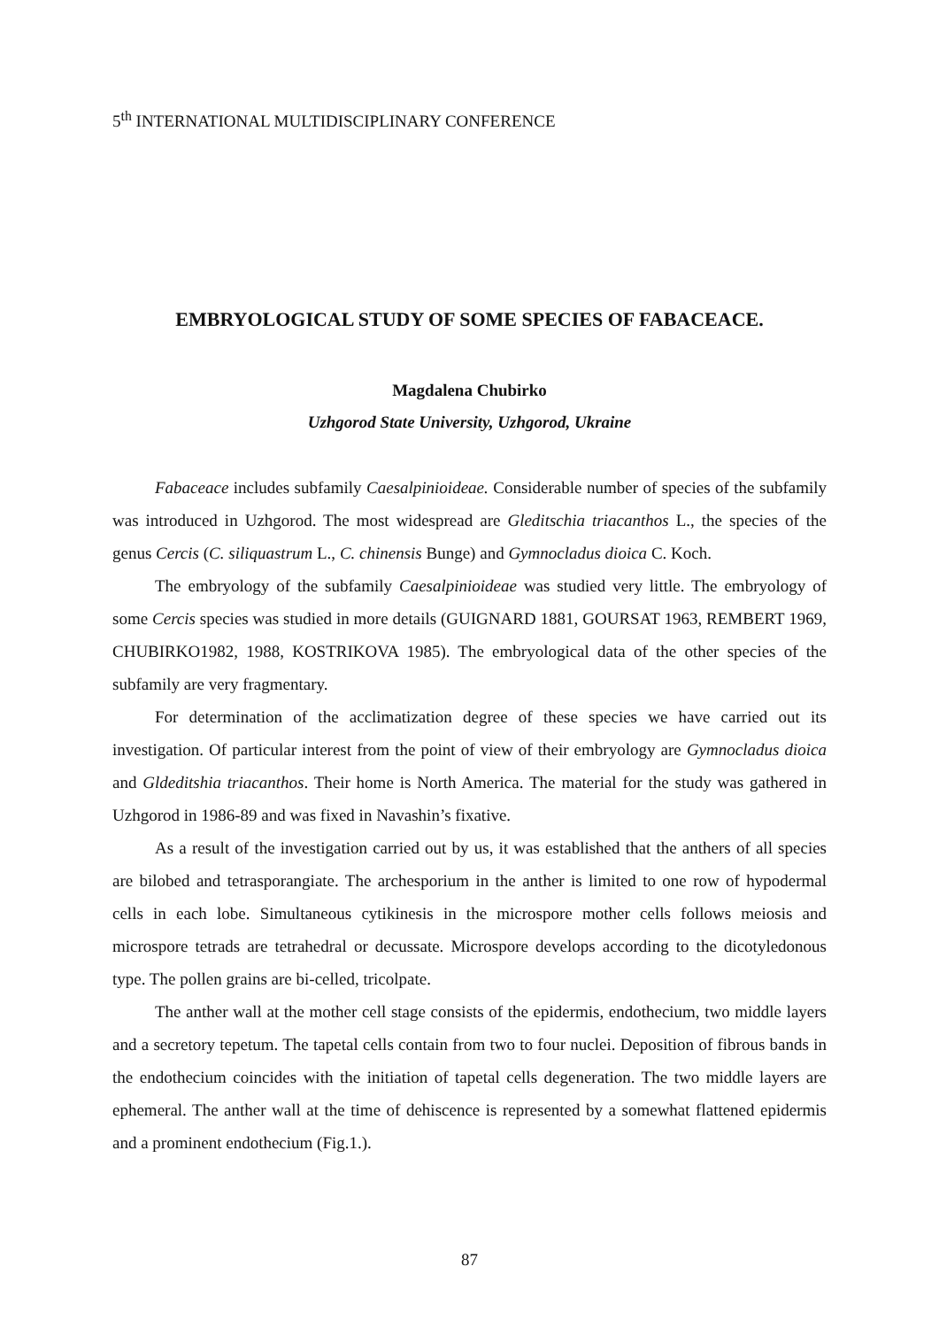5<sup>th</sup> INTERNATIONAL MULTIDISCIPLINARY CONFERENCE
EMBRYOLOGICAL STUDY OF SOME SPECIES OF FABACEACE.
Magdalena Chubirko
Uzhgorod State University, Uzhgorod, Ukraine
Fabaceace includes subfamily Caesalpinioideae. Considerable number of species of the subfamily was introduced in Uzhgorod. The most widespread are Gleditschia triacanthos L., the species of the genus Cercis (C. siliquastrum L., C. chinensis Bunge) and Gymnocladus dioica C. Koch.
The embryology of the subfamily Caesalpinioideae was studied very little. The embryology of some Cercis species was studied in more details (GUIGNARD 1881, GOURSAT 1963, REMBERT 1969, CHUBIRKO1982, 1988, KOSTRIKOVA 1985). The embryological data of the other species of the subfamily are very fragmentary.
For determination of the acclimatization degree of these species we have carried out its investigation. Of particular interest from the point of view of their embryology are Gymnocladus dioica and Gldeditshia triacanthos. Their home is North America. The material for the study was gathered in Uzhgorod in 1986-89 and was fixed in Navashin’s fixative.
As a result of the investigation carried out by us, it was established that the anthers of all species are bilobed and tetrasporangiate. The archesporium in the anther is limited to one row of hypodermal cells in each lobe. Simultaneous cytikinesis in the microspore mother cells follows meiosis and microspore tetrads are tetrahedral or decussate. Microspore develops according to the dicotyledonous type. The pollen grains are bi-celled, tricolpate.
The anther wall at the mother cell stage consists of the epidermis, endothecium, two middle layers and a secretory tepetum. The tapetal cells contain from two to four nuclei. Deposition of fibrous bands in the endothecium coincides with the initiation of tapetal cells degeneration. The two middle layers are ephemeral. The anther wall at the time of dehiscence is represented by a somewhat flattened epidermis and a prominent endothecium (Fig.1.).
87